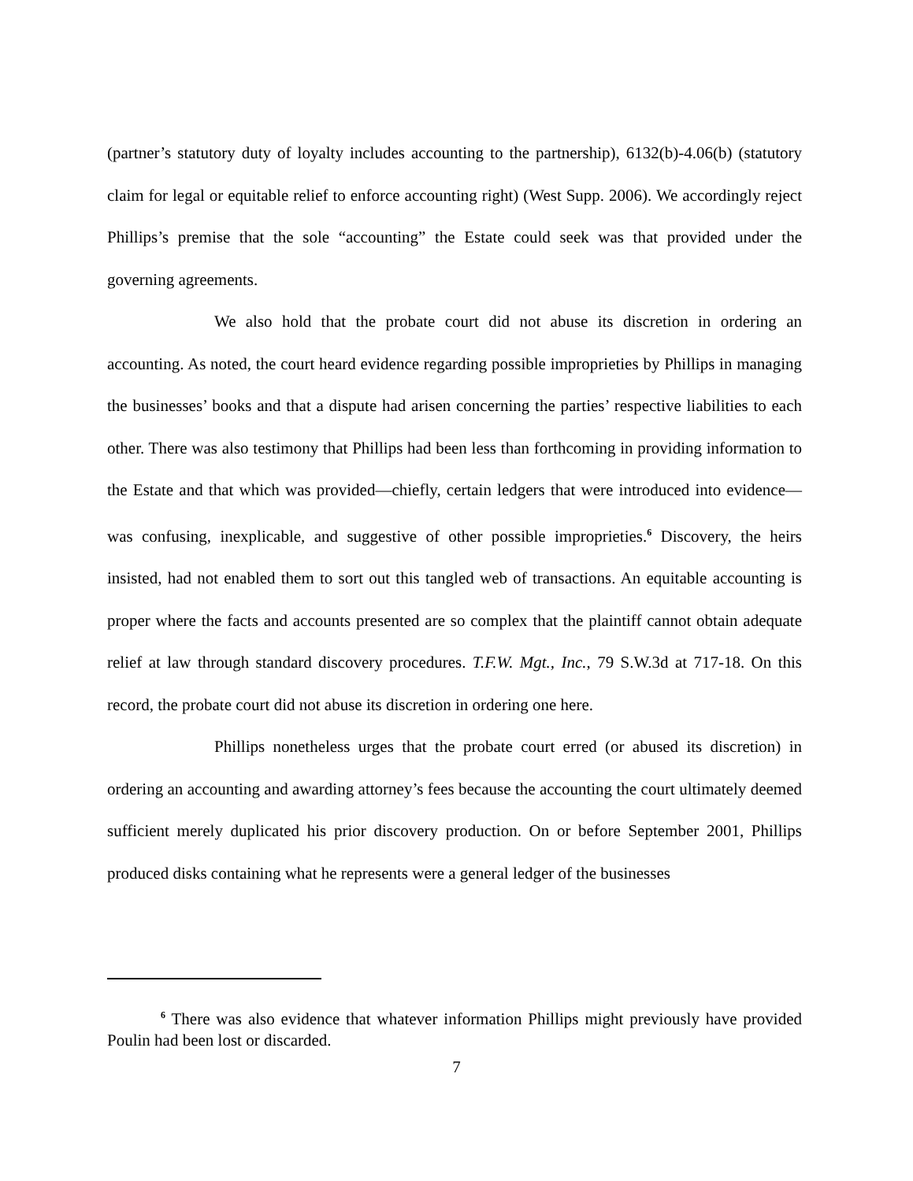(partner’s statutory duty of loyalty includes accounting to the partnership), 6132(b)-4.06(b) (statutory claim for legal or equitable relief to enforce accounting right) (West Supp. 2006). We accordingly reject Phillips’s premise that the sole “accounting” the Estate could seek was that provided under the governing agreements.
We also hold that the probate court did not abuse its discretion in ordering an accounting. As noted, the court heard evidence regarding possible improprieties by Phillips in managing the businesses’ books and that a dispute had arisen concerning the parties’ respective liabilities to each other. There was also testimony that Phillips had been less than forthcoming in providing information to the Estate and that which was provided—chiefly, certain ledgers that were introduced into evidence—was confusing, inexplicable, and suggestive of other possible improprieties.<sup>6</sup> Discovery, the heirs insisted, had not enabled them to sort out this tangled web of transactions. An equitable accounting is proper where the facts and accounts presented are so complex that the plaintiff cannot obtain adequate relief at law through standard discovery procedures. T.F.W. Mgt., Inc., 79 S.W.3d at 717-18. On this record, the probate court did not abuse its discretion in ordering one here.
Phillips nonetheless urges that the probate court erred (or abused its discretion) in ordering an accounting and awarding attorney’s fees because the accounting the court ultimately deemed sufficient merely duplicated his prior discovery production. On or before September 2001, Phillips produced disks containing what he represents were a general ledger of the businesses
<sup>6</sup> There was also evidence that whatever information Phillips might previously have provided Poulin had been lost or discarded.
7